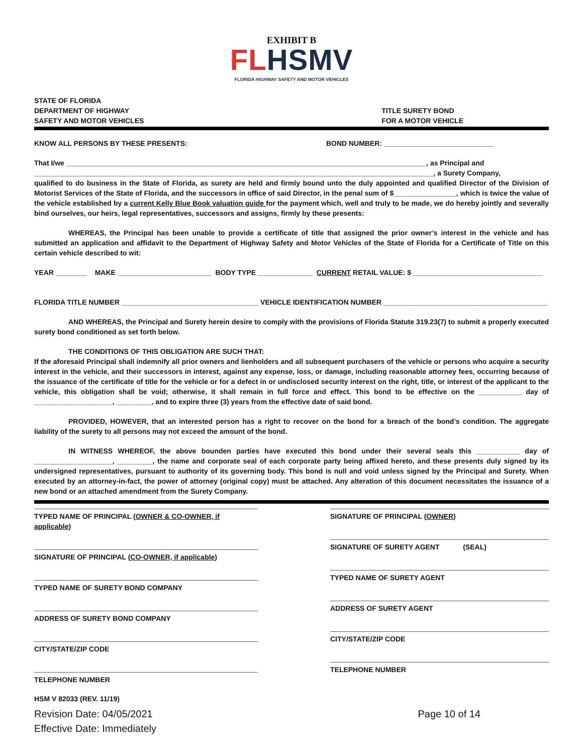EXHIBIT B
FL HSMV
FLORIDA HIGHWAY SAFETY AND MOTOR VEHICLES
STATE OF FLORIDA
DEPARTMENT OF HIGHWAY
SAFETY AND MOTOR VEHICLES
TITLE SURETY BOND
FOR A MOTOR VEHICLE
KNOW ALL PERSONS BY THESE PRESENTS: BOND NUMBER: ____________________________
That I/we ____________________________________________________________________________________________, as Principal and
______________________________________________________________________________________________________, a Surety Company,
qualified to do business in the State of Florida, as surety are held and firmly bound unto the duly appointed and qualified Director of the Division of Motorist Services of the State of Florida, and the successors in office of said Director, in the penal sum of $________________, which is twice the value of the vehicle established by a current Kelly Blue Book valuation guide for the payment which, well and truly to be made, we do hereby jointly and severally bind ourselves, our heirs, legal representatives, successors and assigns, firmly by these presents:
WHEREAS, the Principal has been unable to provide a certificate of title that assigned the prior owner’s interest in the vehicle and has submitted an application and affidavit to the Department of Highway Safety and Motor Vehicles of the State of Florida for a Certificate of Title on this certain vehicle described to wit:
YEAR ________ MAKE ________________________ BODY TYPE ______________ CURRENT RETAIL VALUE: $ _________________________________
FLORIDA TITLE NUMBER ___________________________________ VEHICLE IDENTIFICATION NUMBER __________________________________________
AND WHEREAS, the Principal and Surety herein desire to comply with the provisions of Florida Statute 319.23(7) to submit a properly executed surety bond conditioned as set forth below.
THE CONDITIONS OF THIS OBLIGATION ARE SUCH THAT:
If the aforesaid Principal shall indemnify all prior owners and lienholders and all subsequent purchasers of the vehicle or persons who acquire a security interest in the vehicle, and their successors in interest, against any expense, loss, or damage, including reasonable attorney fees, occurring because of the issuance of the certificate of title for the vehicle or for a defect in or undisclosed security interest on the right, title, or interest of the applicant to the vehicle, this obligation shall be void; otherwise, it shall remain in full force and effect. This bond to be effective on the ___________ day of ____________________, _________, and to expire three (3) years from the effective date of said bond.
PROVIDED, HOWEVER, that an interested person has a right to recover on the bond for a breach of the bond’s condition. The aggregate liability of the surety to all persons may not exceed the amount of the bond.
IN WITNESS WHEREOF, the above bounden parties have executed this bond under their several seals this ___________ day of ____________________, _________, the name and corporate seal of each corporate party being affixed hereto, and these presents duly signed by its undersigned representatives, pursuant to authority of its governing body. This bond is null and void unless signed by the Principal and Surety. When executed by an attorney-in-fact, the power of attorney (original copy) must be attached. Any alteration of this document necessitates the issuance of a new bond or an attached amendment from the Surety Company.
TYPED NAME OF PRINCIPAL (OWNER & CO-OWNER, if applicable)
SIGNATURE OF PRINCIPAL (CO-OWNER, if applicable)
TYPED NAME OF SURETY BOND COMPANY
ADDRESS OF SURETY BOND COMPANY
CITY/STATE/ZIP CODE
TELEPHONE NUMBER
SIGNATURE OF PRINCIPAL (OWNER)
SIGNATURE OF SURETY AGENT (SEAL)
TYPED NAME OF SURETY AGENT
ADDRESS OF SURETY AGENT
CITY/STATE/ZIP CODE
TELEPHONE NUMBER
HSM V 82033 (REV. 11/19)
Revision Date: 04/05/2021
Effective Date: Immediately Page 10 of 14